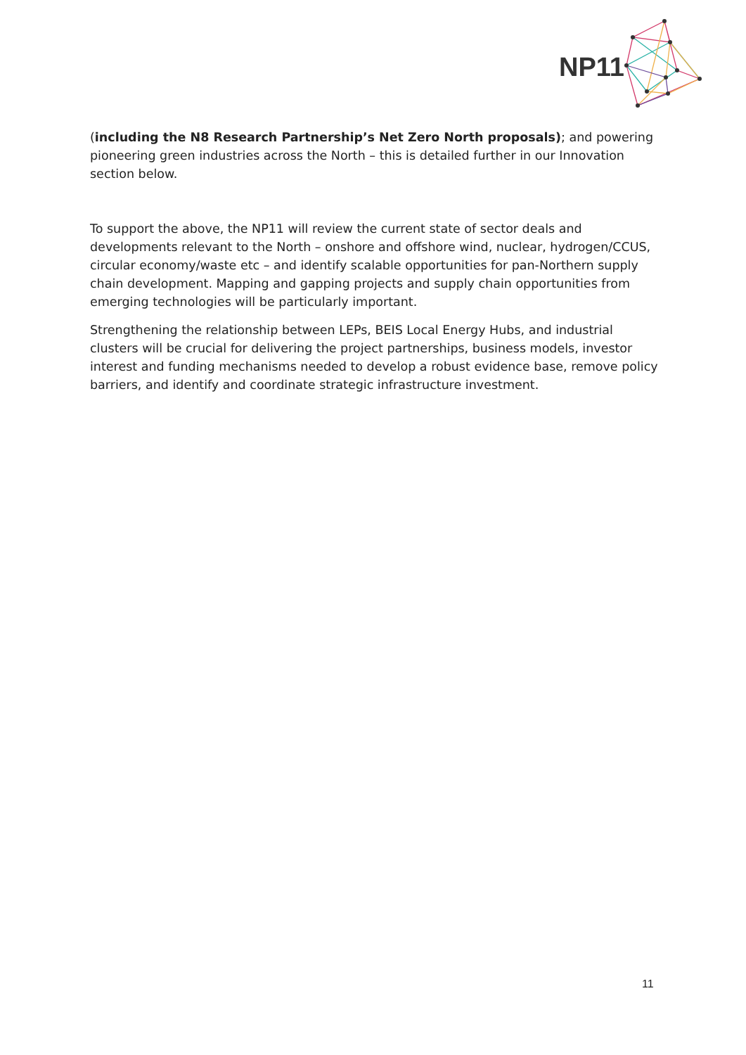NP11
(including the N8 Research Partnership’s Net Zero North proposals); and powering pioneering green industries across the North – this is detailed further in our Innovation section below.
To support the above, the NP11 will review the current state of sector deals and developments relevant to the North – onshore and offshore wind, nuclear, hydrogen/CCUS, circular economy/waste etc – and identify scalable opportunities for pan-Northern supply chain development. Mapping and gapping projects and supply chain opportunities from emerging technologies will be particularly important.
Strengthening the relationship between LEPs, BEIS Local Energy Hubs, and industrial clusters will be crucial for delivering the project partnerships, business models, investor interest and funding mechanisms needed to develop a robust evidence base, remove policy barriers, and identify and coordinate strategic infrastructure investment.
11